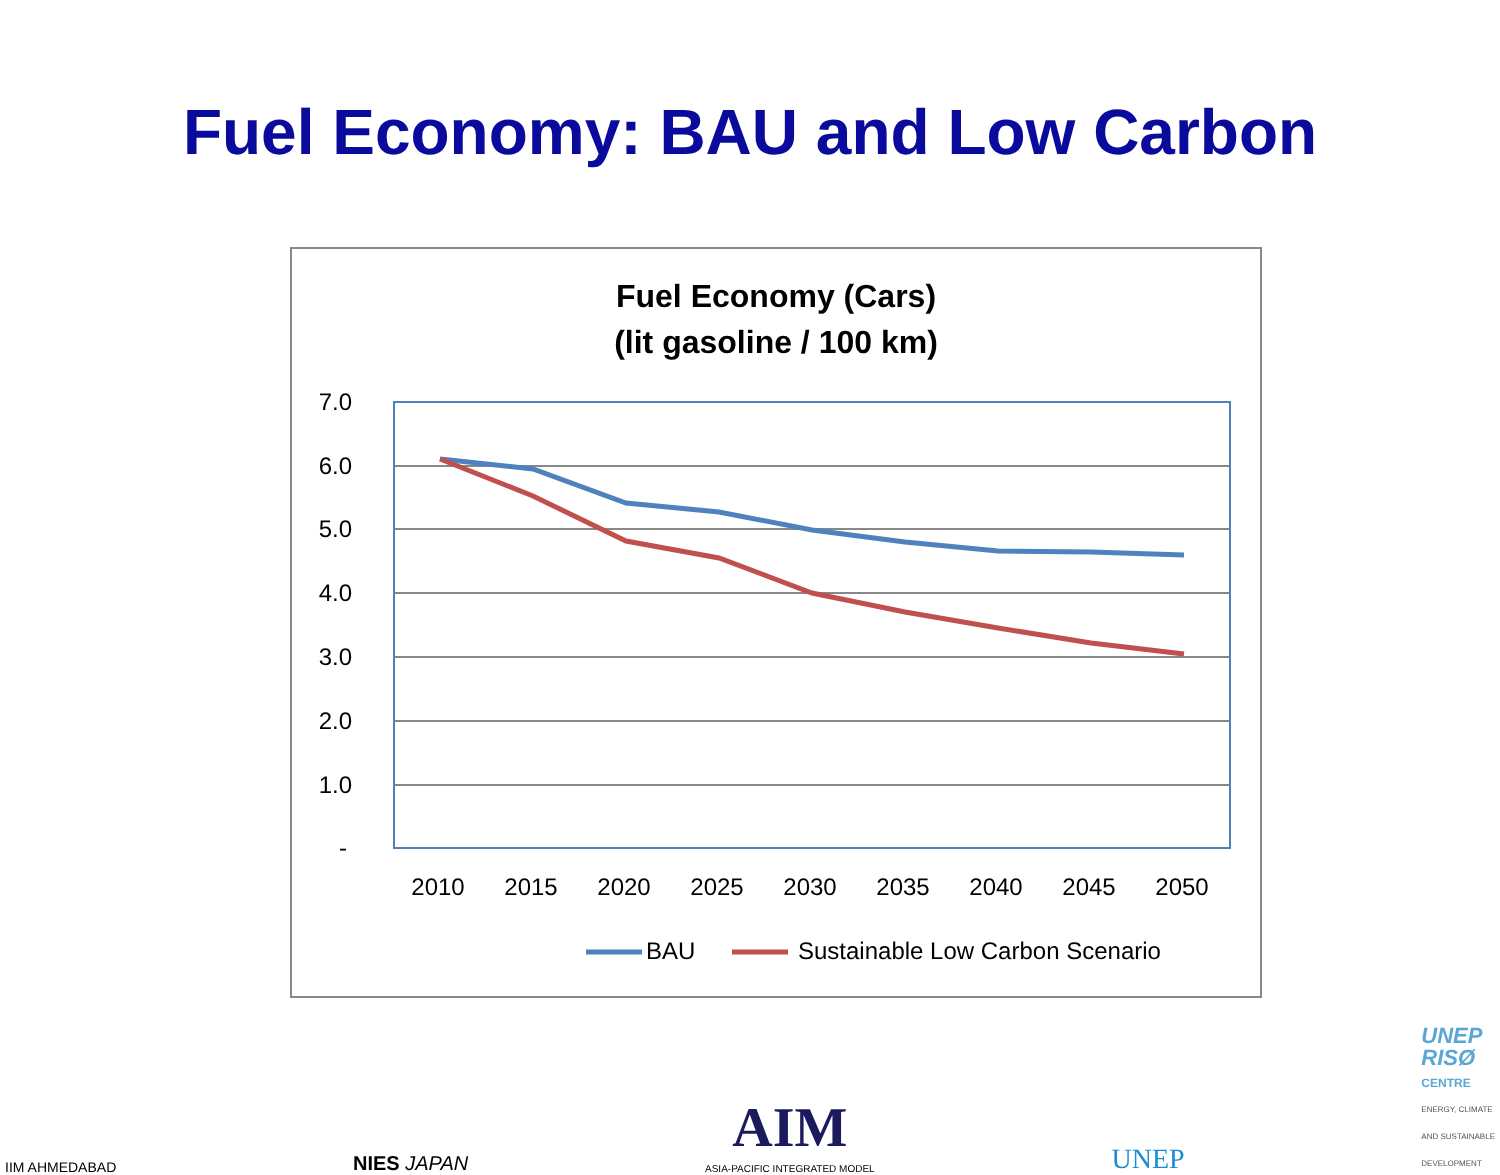Fuel Economy: BAU and Low Carbon
Fuel Economy (Cars)
(lit gasoline / 100 km)
7.0
6.0
5.0
4.0
3.0
2.0
1.0
-
2010
2015
2020
2025
2030
2035
2040
2045
2050
BAU
Sustainable Low Carbon Scenario
IIM AHMEDABAD
NIES JAPAN
AIM
ASIA-PACIFIC INTEGRATED MODEL
UNEP
UNEP
RISØ
CENTRE
ENERGY, CLIMATE
AND SUSTAINABLE
DEVELOPMENT